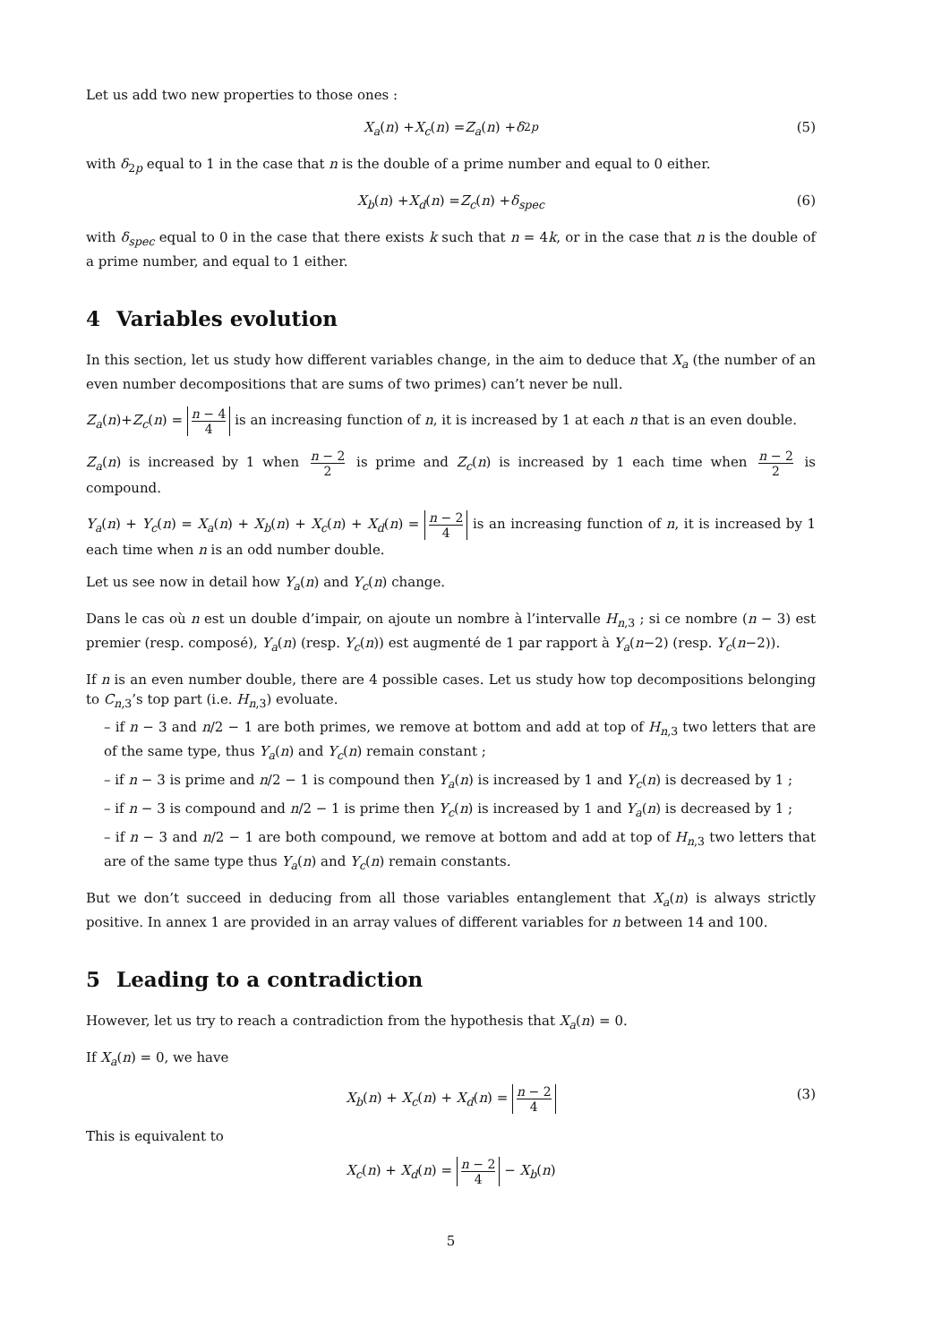Let us add two new properties to those ones :
X<sub>a</sub> (n) + X<sub>c</sub> (n) = Z<sub>a</sub> (n) + δ<sub>2p</sub> (5)
with δ<sub>2p</sub> equal to 1 in the case that n is the double of a prime number and equal to 0 either.
X<sub>b</sub> (n) + X<sub>d</sub> (n) = Z<sub>c</sub> (n) + δ<sub>spec</sub> (6)
with δ<sub>spec</sub> equal to 0 in the case that there exists k such that n = 4k, or in the case that n is the double of a prime number, and equal to 1 either.
4 Variables evolution
In this section, let us study how different variables change, in the aim to deduce that X<sub>a</sub> (the number of an even number decompositions that are sums of two primes) can’t never be null.
Z<sub>a</sub>(n)+Z<sub>c</sub>(n) = n − 4 4 is an increasing function of n, it is increased by 1 at each n that is an even double.
Z<sub>a</sub>(n) is increased by 1 when n − 2 2 is prime and Z<sub>c</sub>(n) is increased by 1 each time when n − 2 2 is compound.
Y<sub>a</sub>(n) + Y<sub>c</sub>(n) = X<sub>a</sub>(n) + X<sub>b</sub>(n) + X<sub>c</sub>(n) + X<sub>d</sub>(n) = n − 2 4 is an increasing function of n, it is increased by 1 each time when n is an odd number double.
Let us see now in detail how Y<sub>a</sub>(n) and Y<sub>c</sub>(n) change.
Dans le cas où n est un double d’impair, on ajoute un nombre à l’intervalle H<sub>n,3</sub> ; si ce nombre (n − 3) est premier (resp. composé), Y<sub>a</sub>(n) (resp. Y<sub>c</sub>(n)) est augmenté de 1 par rapport à Y<sub>a</sub>(n−2) (resp. Y<sub>c</sub>(n−2)).
If n is an even number double, there are 4 possible cases. Let us study how top decompositions belonging to C<sub>n,3</sub>’s top part (i.e. H<sub>n,3</sub>) evoluate.
– if n − 3 and n/2 − 1 are both primes, we remove at bottom and add at top of H<sub>n,3</sub> two letters that are of the same type, thus Y<sub>a</sub>(n) and Y<sub>c</sub>(n) remain constant ;
– if n − 3 is prime and n/2 − 1 is compound then Y<sub>a</sub>(n) is increased by 1 and Y<sub>c</sub>(n) is decreased by 1 ;
– if n − 3 is compound and n/2 − 1 is prime then Y<sub>c</sub>(n) is increased by 1 and Y<sub>a</sub>(n) is decreased by 1 ;
– if n − 3 and n/2 − 1 are both compound, we remove at bottom and add at top of H<sub>n,3</sub> two letters that are of the same type thus Y<sub>a</sub>(n) and Y<sub>c</sub>(n) remain constants.
But we don’t succeed in deducing from all those variables entanglement that X<sub>a</sub>(n) is always strictly positive. In annex 1 are provided in an array values of different variables for n between 14 and 100.
5 Leading to a contradiction
However, let us try to reach a contradiction from the hypothesis that X<sub>a</sub>(n) = 0.
If X<sub>a</sub>(n) = 0, we have
X<sub>b</sub>(n) + X<sub>c</sub>(n) + X<sub>d</sub>(n) = n − 2 4 (3)
This is equivalent to
X<sub>c</sub>(n) + X<sub>d</sub>(n) = n − 2 4 − X<sub>b</sub>(n)
5